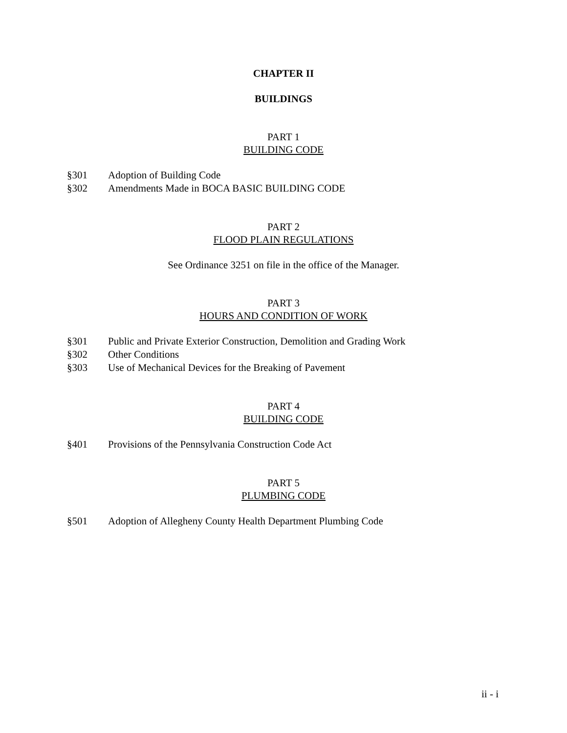CHAPTER II
BUILDINGS
PART 1
BUILDING CODE
§301 Adoption of Building Code
§302 Amendments Made in BOCA BASIC BUILDING CODE
PART 2
FLOOD PLAIN REGULATIONS
See Ordinance 3251 on file in the office of the Manager.
PART 3
HOURS AND CONDITION OF WORK
§301 Public and Private Exterior Construction, Demolition and Grading Work
§302 Other Conditions
§303 Use of Mechanical Devices for the Breaking of Pavement
PART 4
BUILDING CODE
§401 Provisions of the Pennsylvania Construction Code Act
PART 5
PLUMBING CODE
§501 Adoption of Allegheny County Health Department Plumbing Code
ii - i